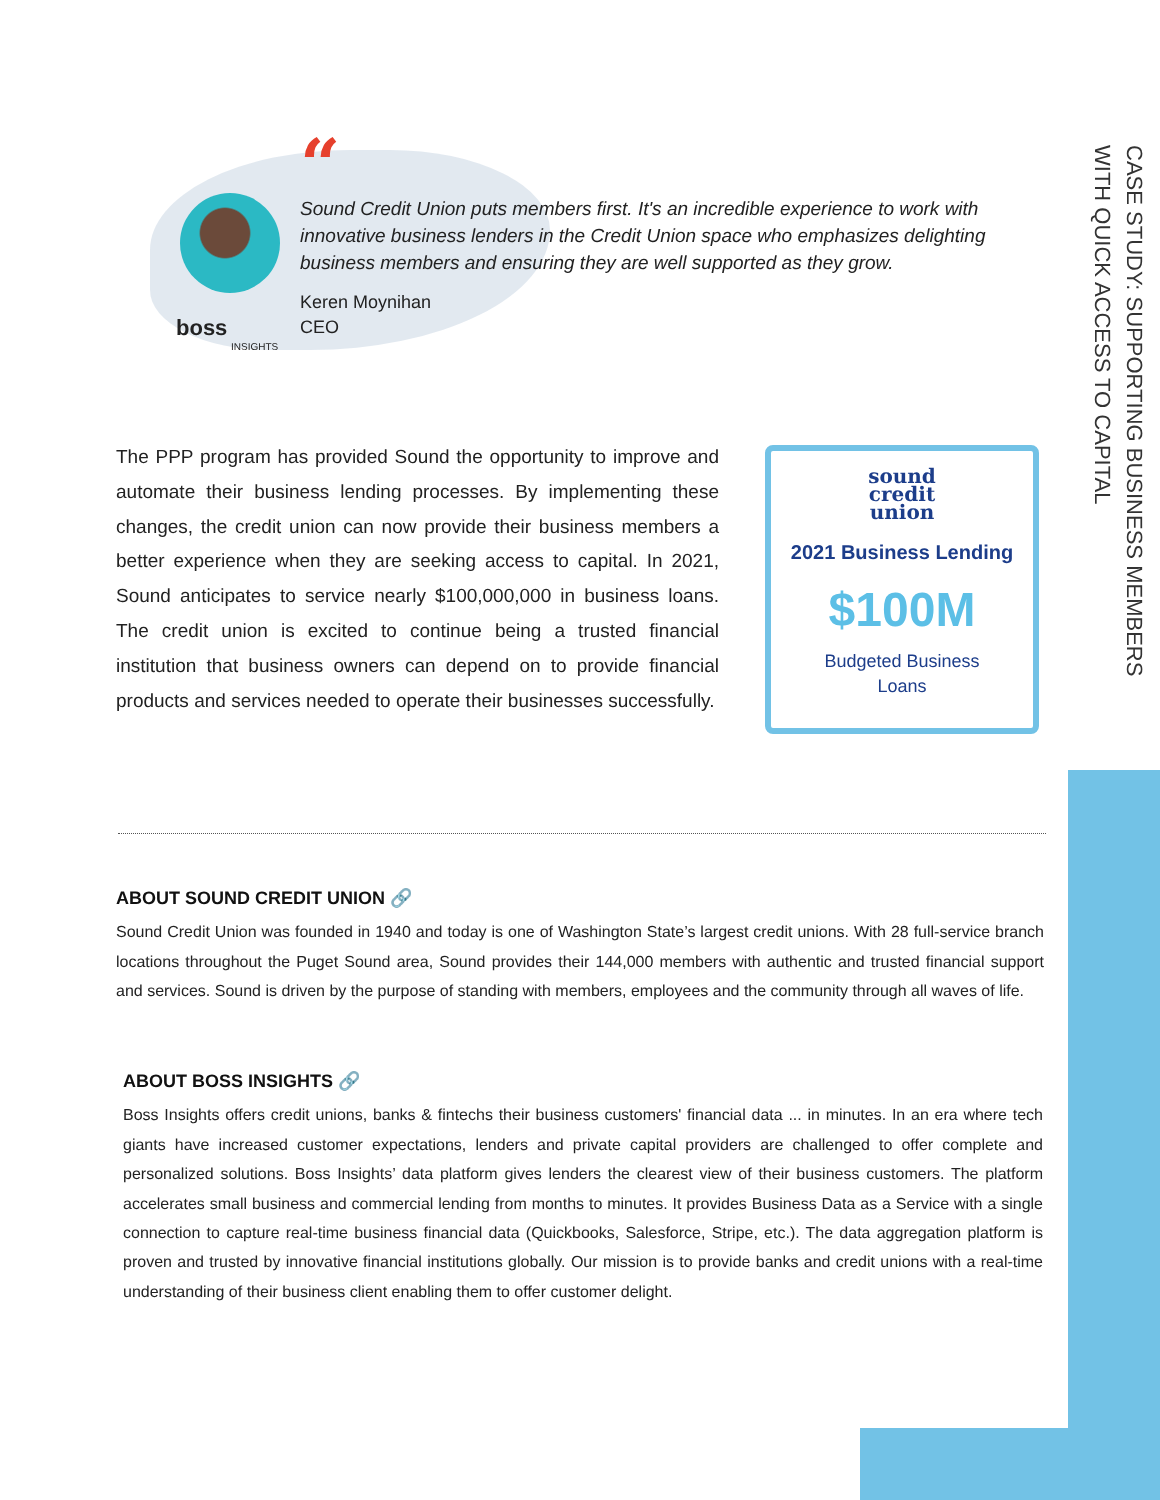CASE STUDY: SUPPORTING BUSINESS MEMBERS
WITH QUICK ACCESS TO CAPITAL
boss
INSIGHTS
“
Sound Credit Union puts members first. It's an incredible experience to work with innovative business lenders in the Credit Union space who emphasizes delighting business members and ensuring they are well supported as they grow.
Keren Moynihan
CEO
The PPP program has provided Sound the opportunity to improve and automate their business lending processes. By implementing these changes, the credit union can now provide their business members a better experience when they are seeking access to capital. In 2021, Sound anticipates to service nearly $100,000,000 in business loans. The credit union is excited to continue being a trusted financial institution that business owners can depend on to provide financial products and services needed to operate their businesses successfully.
sound
credit
union
2021 Business Lending
$100M
Budgeted Business
Loans
ABOUT SOUND CREDIT UNION 🔗
Sound Credit Union was founded in 1940 and today is one of Washington State’s largest credit unions. With 28 full-service branch locations throughout the Puget Sound area, Sound provides their 144,000 members with authentic and trusted financial support and services. Sound is driven by the purpose of standing with members, employees and the community through all waves of life.
ABOUT BOSS INSIGHTS 🔗
Boss Insights offers credit unions, banks & fintechs their business customers' financial data ... in minutes. In an era where tech giants have increased customer expectations, lenders and private capital providers are challenged to offer complete and personalized solutions. Boss Insights’ data platform gives lenders the clearest view of their business customers. The platform accelerates small business and commercial lending from months to minutes. It provides Business Data as a Service with a single connection to capture real-time business financial data (Quickbooks, Salesforce, Stripe, etc.). The data aggregation platform is proven and trusted by innovative financial institutions globally. Our mission is to provide banks and credit unions with a real-time understanding of their business client enabling them to offer customer delight.